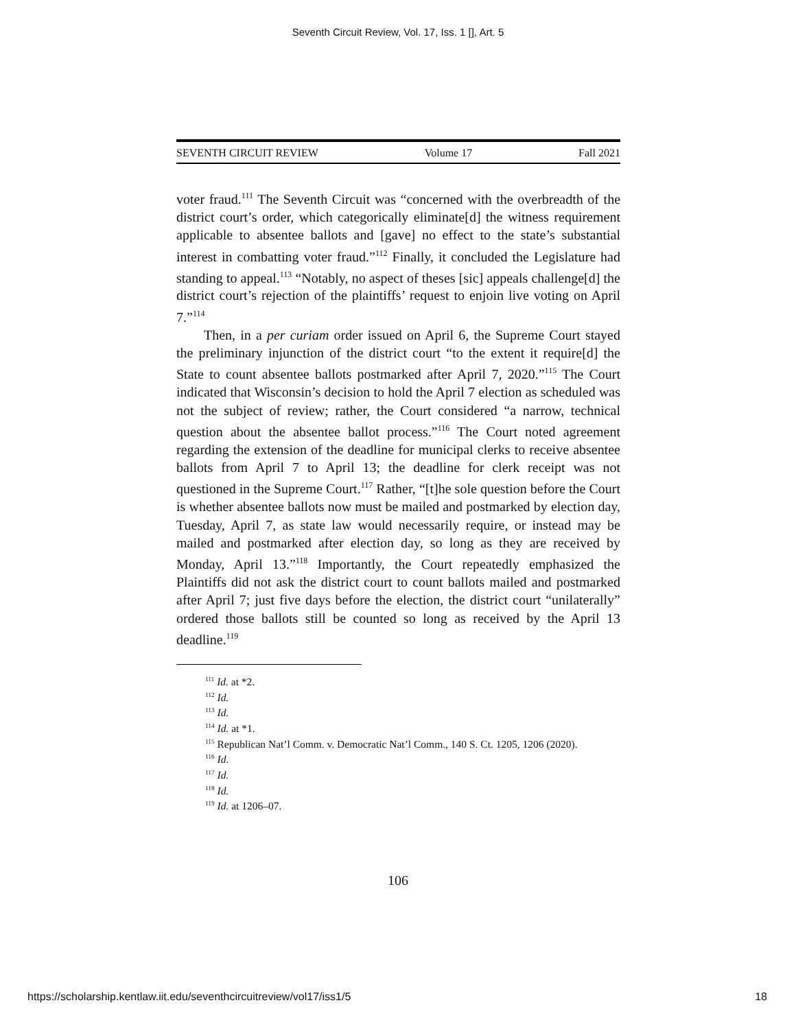Seventh Circuit Review, Vol. 17, Iss. 1 [], Art. 5
SEVENTH CIRCUIT REVIEW Volume 17 Fall 2021
voter fraud.<sup>111</sup> The Seventh Circuit was “concerned with the overbreadth of the district court’s order, which categorically eliminate[d] the witness requirement applicable to absentee ballots and [gave] no effect to the state’s substantial interest in combatting voter fraud.”<sup>112</sup> Finally, it concluded the Legislature had standing to appeal.<sup>113</sup> “Notably, no aspect of theses [sic] appeals challenge[d] the district court’s rejection of the plaintiffs’ request to enjoin live voting on April 7.”<sup>114</sup>
Then, in a per curiam order issued on April 6, the Supreme Court stayed the preliminary injunction of the district court “to the extent it require[d] the State to count absentee ballots postmarked after April 7, 2020.”<sup>115</sup> The Court indicated that Wisconsin’s decision to hold the April 7 election as scheduled was not the subject of review; rather, the Court considered “a narrow, technical question about the absentee ballot process.”<sup>116</sup> The Court noted agreement regarding the extension of the deadline for municipal clerks to receive absentee ballots from April 7 to April 13; the deadline for clerk receipt was not questioned in the Supreme Court.<sup>117</sup> Rather, “[t]he sole question before the Court is whether absentee ballots now must be mailed and postmarked by election day, Tuesday, April 7, as state law would necessarily require, or instead may be mailed and postmarked after election day, so long as they are received by Monday, April 13.”<sup>118</sup> Importantly, the Court repeatedly emphasized the Plaintiffs did not ask the district court to count ballots mailed and postmarked after April 7; just five days before the election, the district court “unilaterally” ordered those ballots still be counted so long as received by the April 13 deadline.<sup>119</sup>
<sup>111</sup> Id. at *2.
<sup>112</sup> Id.
<sup>113</sup> Id.
<sup>114</sup> Id. at *1.
<sup>115</sup> Republican Nat’l Comm. v. Democratic Nat’l Comm., 140 S. Ct. 1205, 1206 (2020).
<sup>116</sup> Id.
<sup>117</sup> Id.
<sup>118</sup> Id.
<sup>119</sup> Id. at 1206–07.
106
https://scholarship.kentlaw.iit.edu/seventhcircuitreview/vol17/iss1/5 18